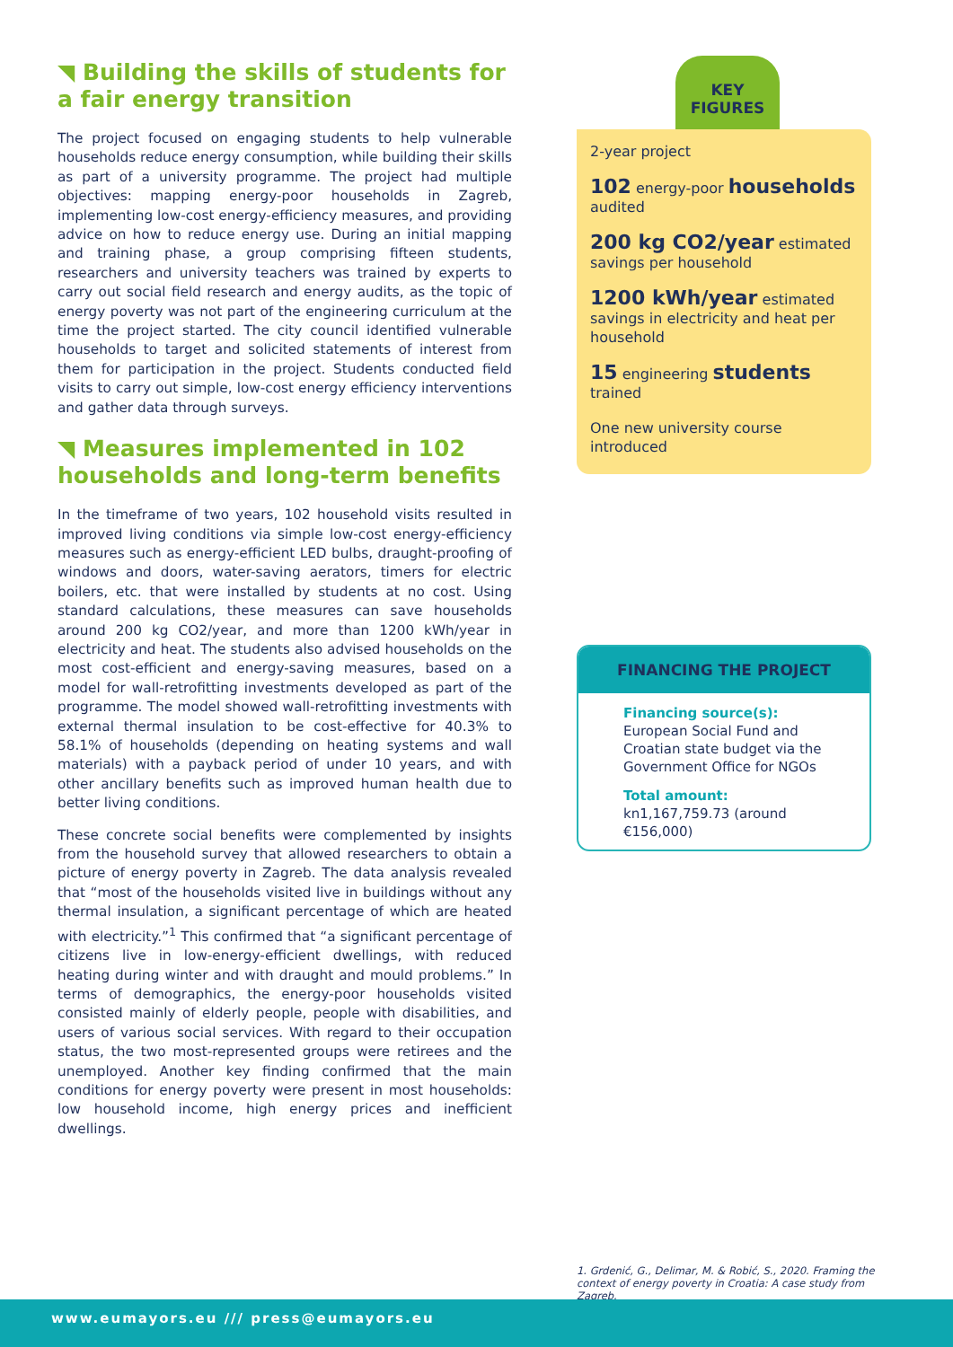◥ Building the skills of students for a fair energy transition
The project focused on engaging students to help vulnerable households reduce energy consumption, while building their skills as part of a university programme. The project had multiple objectives: mapping energy-poor households in Zagreb, implementing low-cost energy-efficiency measures, and providing advice on how to reduce energy use. During an initial mapping and training phase, a group comprising fifteen students, researchers and university teachers was trained by experts to carry out social field research and energy audits, as the topic of energy poverty was not part of the engineering curriculum at the time the project started. The city council identified vulnerable households to target and solicited statements of interest from them for participation in the project. Students conducted field visits to carry out simple, low-cost energy efficiency interventions and gather data through surveys.
◥ Measures implemented in 102 households and long-term benefits
In the timeframe of two years, 102 household visits resulted in improved living conditions via simple low-cost energy-efficiency measures such as energy-efficient LED bulbs, draught-proofing of windows and doors, water-saving aerators, timers for electric boilers, etc. that were installed by students at no cost. Using standard calculations, these measures can save households around 200 kg CO2/year, and more than 1200 kWh/year in electricity and heat. The students also advised households on the most cost-efficient and energy-saving measures, based on a model for wall-retrofitting investments developed as part of the programme. The model showed wall-retrofitting investments with external thermal insulation to be cost-effective for 40.3% to 58.1% of households (depending on heating systems and wall materials) with a payback period of under 10 years, and with other ancillary benefits such as improved human health due to better living conditions.
These concrete social benefits were complemented by insights from the household survey that allowed researchers to obtain a picture of energy poverty in Zagreb. The data analysis revealed that “most of the households visited live in buildings without any thermal insulation, a significant percentage of which are heated with electricity.”<sup>1</sup> This confirmed that “a significant percentage of citizens live in low-energy-efficient dwellings, with reduced heating during winter and with draught and mould problems.” In terms of demographics, the energy-poor households visited consisted mainly of elderly people, people with disabilities, and users of various social services. With regard to their occupation status, the two most-represented groups were retirees and the unemployed. Another key finding confirmed that the main conditions for energy poverty were present in most households: low household income, high energy prices and inefficient dwellings.
KEY
FIGURES
2-year project
102 energy-poor households audited
200 kg CO2/year estimated savings per household
1200 kWh/year estimated savings in electricity and heat per household
15 engineering students trained
One new university course introduced
FINANCING THE PROJECT
Financing source(s):
European Social Fund and Croatian state budget via the Government Office for NGOs
Total amount:
kn1,167,759.73 (around €156,000)
1. Grdenić, G., Delimar, M. & Robić, S., 2020. Framing the context of energy poverty in Croatia: A case study from Zagreb.
www.eumayors.eu /// press@eumayors.eu